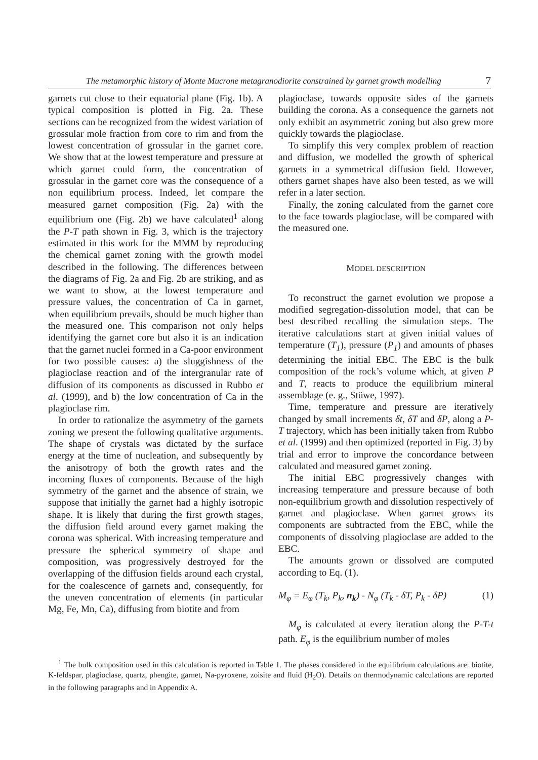The metamorphic history of Monte Mucrone metagranodiorite constrained by garnet growth modelling 7
garnets cut close to their equatorial plane (Fig. 1b). A typical composition is plotted in Fig. 2a. These sections can be recognized from the widest variation of grossular mole fraction from core to rim and from the lowest concentration of grossular in the garnet core. We show that at the lowest temperature and pressure at which garnet could form, the concentration of grossular in the garnet core was the consequence of a non equilibrium process. Indeed, let compare the measured garnet composition (Fig. 2a) with the equilibrium one (Fig. 2b) we have calculated<sup>1</sup> along the P-T path shown in Fig. 3, which is the trajectory estimated in this work for the MMM by reproducing the chemical garnet zoning with the growth model described in the following. The differences between the diagrams of Fig. 2a and Fig. 2b are striking, and as we want to show, at the lowest temperature and pressure values, the concentration of Ca in garnet, when equilibrium prevails, should be much higher than the measured one. This comparison not only helps identifying the garnet core but also it is an indication that the garnet nuclei formed in a Ca-poor environment for two possible causes: a) the sluggishness of the plagioclase reaction and of the intergranular rate of diffusion of its components as discussed in Rubbo et al. (1999), and b) the low concentration of Ca in the plagioclase rim.
In order to rationalize the asymmetry of the garnets zoning we present the following qualitative arguments. The shape of crystals was dictated by the surface energy at the time of nucleation, and subsequently by the anisotropy of both the growth rates and the incoming fluxes of components. Because of the high symmetry of the garnet and the absence of strain, we suppose that initially the garnet had a highly isotropic shape. It is likely that during the first growth stages, the diffusion field around every garnet making the corona was spherical. With increasing temperature and pressure the spherical symmetry of shape and composition, was progressively destroyed for the overlapping of the diffusion fields around each crystal, for the coalescence of garnets and, consequently, for the uneven concentration of elements (in particular Mg, Fe, Mn, Ca), diffusing from biotite and from
plagioclase, towards opposite sides of the garnets building the corona. As a consequence the garnets not only exhibit an asymmetric zoning but also grew more quickly towards the plagioclase.
To simplify this very complex problem of reaction and diffusion, we modelled the growth of spherical garnets in a symmetrical diffusion field. However, others garnet shapes have also been tested, as we will refer in a later section.
Finally, the zoning calculated from the garnet core to the face towards plagioclase, will be compared with the measured one.
MODEL DESCRIPTION
To reconstruct the garnet evolution we propose a modified segregation-dissolution model, that can be best described recalling the simulation steps. The iterative calculations start at given initial values of temperature (T<sub>1</sub>), pressure (P<sub>1</sub>) and amounts of phases determining the initial EBC. The EBC is the bulk composition of the rock’s volume which, at given P and T, reacts to produce the equilibrium mineral assemblage (e. g., Stüwe, 1997).
Time, temperature and pressure are iteratively changed by small increments δt, δT and δP, along a P-T trajectory, which has been initially taken from Rubbo et al. (1999) and then optimized (reported in Fig. 3) by trial and error to improve the concordance between calculated and measured garnet zoning.
The initial EBC progressively changes with increasing temperature and pressure because of both non-equilibrium growth and dissolution respectively of garnet and plagioclase. When garnet grows its components are subtracted from the EBC, while the components of dissolving plagioclase are added to the EBC.
The amounts grown or dissolved are computed according to Eq. (1).
M<sub>φ</sub> = E<sub>φ</sub> (T<sub>k</sub>, P<sub>k</sub>, n<sub>k</sub>) - N<sub>φ</sub> (T<sub>k</sub> - δT, P<sub>k</sub> - δP) (1)
M<sub>φ</sub> is calculated at every iteration along the P-T-t path. E<sub>φ</sub> is the equilibrium number of moles
<sup>1</sup> The bulk composition used in this calculation is reported in Table 1. The phases considered in the equilibrium calculations are: biotite, K-feldspar, plagioclase, quartz, phengite, garnet, Na-pyroxene, zoisite and fluid (H<sub>2</sub>O). Details on thermodynamic calculations are reported in the following paragraphs and in Appendix A.